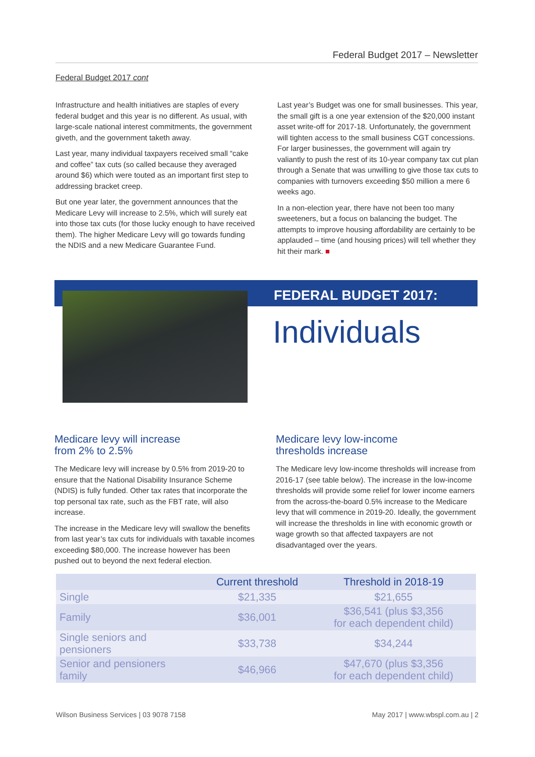Federal Budget 2017 – Newsletter
Federal Budget 2017 cont
Infrastructure and health initiatives are staples of every federal budget and this year is no different. As usual, with large-scale national interest commitments, the government giveth, and the government taketh away.
Last year, many individual taxpayers received small “cake and coffee” tax cuts (so called because they averaged around $6) which were touted as an important first step to addressing bracket creep.
But one year later, the government announces that the Medicare Levy will increase to 2.5%, which will surely eat into those tax cuts (for those lucky enough to have received them). The higher Medicare Levy will go towards funding the NDIS and a new Medicare Guarantee Fund.
Last year’s Budget was one for small businesses. This year, the small gift is a one year extension of the $20,000 instant asset write-off for 2017-18. Unfortunately, the government will tighten access to the small business CGT concessions. For larger businesses, the government will again try valiantly to push the rest of its 10-year company tax cut plan through a Senate that was unwilling to give those tax cuts to companies with turnovers exceeding $50 million a mere 6 weeks ago.
In a non-election year, there have not been too many sweeteners, but a focus on balancing the budget. The attempts to improve housing affordability are certainly to be applauded – time (and housing prices) will tell whether they hit their mark. ■
FEDERAL BUDGET 2017:
Individuals
Medicare levy will increase
from 2% to 2.5%
The Medicare levy will increase by 0.5% from 2019-20 to ensure that the National Disability Insurance Scheme (NDIS) is fully funded. Other tax rates that incorporate the top personal tax rate, such as the FBT rate, will also increase.
The increase in the Medicare levy will swallow the benefits from last year’s tax cuts for individuals with taxable incomes exceeding $80,000. The increase however has been pushed out to beyond the next federal election.
Medicare levy low-income
thresholds increase
The Medicare levy low-income thresholds will increase from 2016-17 (see table below). The increase in the low-income thresholds will provide some relief for lower income earners from the across-the-board 0.5% increase to the Medicare levy that will commence in 2019-20. Ideally, the government will increase the thresholds in line with economic growth or wage growth so that affected taxpayers are not disadvantaged over the years.
| | Current threshold | Threshold in 2018-19 |
| --- | --- | --- |
| Single | $21,335 | $21,655 |
| Family | $36,001 | $36,541 (plus $3,356 for each dependent child) |
| Single seniors and pensioners | $33,738 | $34,244 |
| Senior and pensioners family | $46,966 | $47,670 (plus $3,356 for each dependent child) |
Wilson Business Services | 03 9078 7158
May 2017 | www.wbspl.com.au | 2